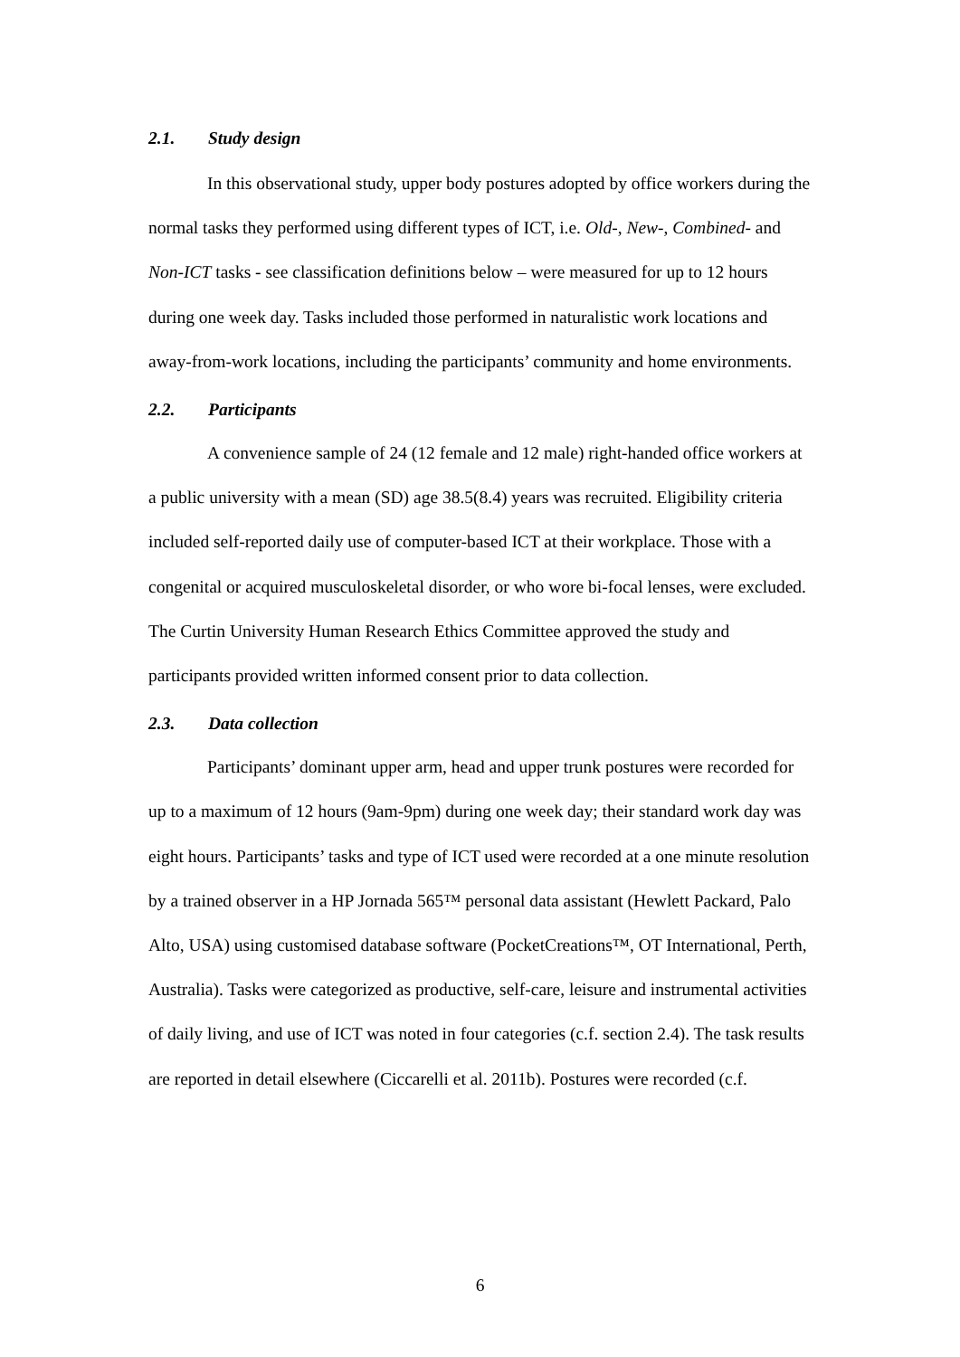2.1. Study design
In this observational study, upper body postures adopted by office workers during the normal tasks they performed using different types of ICT, i.e. Old-, New-, Combined- and Non-ICT tasks - see classification definitions below – were measured for up to 12 hours during one week day. Tasks included those performed in naturalistic work locations and away-from-work locations, including the participants’ community and home environments.
2.2. Participants
A convenience sample of 24 (12 female and 12 male) right-handed office workers at a public university with a mean (SD) age 38.5(8.4) years was recruited. Eligibility criteria included self-reported daily use of computer-based ICT at their workplace. Those with a congenital or acquired musculoskeletal disorder, or who wore bi-focal lenses, were excluded. The Curtin University Human Research Ethics Committee approved the study and participants provided written informed consent prior to data collection.
2.3. Data collection
Participants’ dominant upper arm, head and upper trunk postures were recorded for up to a maximum of 12 hours (9am-9pm) during one week day; their standard work day was eight hours. Participants’ tasks and type of ICT used were recorded at a one minute resolution by a trained observer in a HP Jornada 565™ personal data assistant (Hewlett Packard, Palo Alto, USA) using customised database software (PocketCreations™, OT International, Perth, Australia). Tasks were categorized as productive, self-care, leisure and instrumental activities of daily living, and use of ICT was noted in four categories (c.f. section 2.4). The task results are reported in detail elsewhere (Ciccarelli et al. 2011b). Postures were recorded (c.f.
6